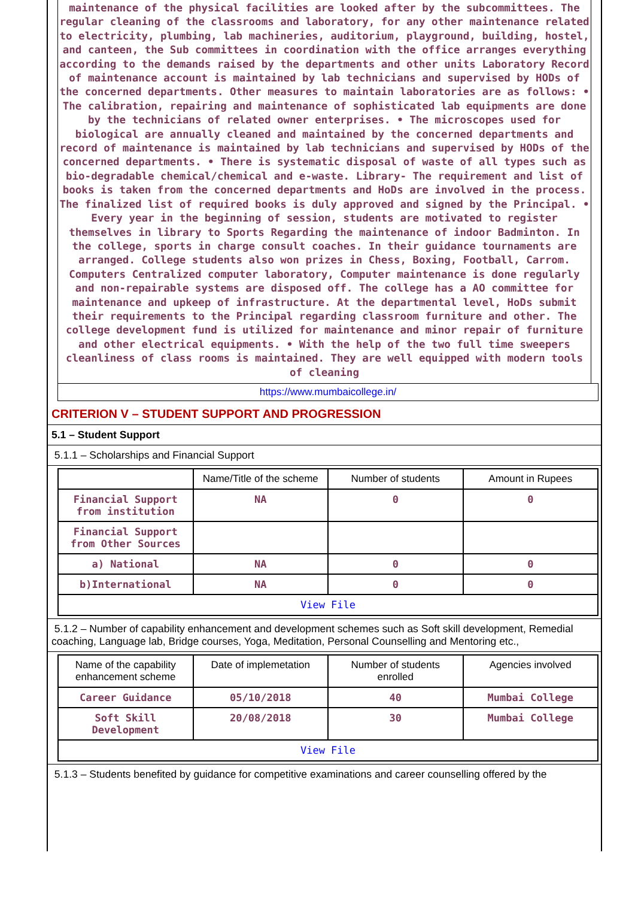maintenance of the physical facilities are looked after by the subcommittees. The regular cleaning of the classrooms and laboratory, for any other maintenance related to electricity, plumbing, lab machineries, auditorium, playground, building, hostel, and canteen, the Sub committees in coordination with the office arranges everything according to the demands raised by the departments and other units Laboratory Record of maintenance account is maintained by lab technicians and supervised by HODs of the concerned departments. Other measures to maintain laboratories are as follows: • The calibration, repairing and maintenance of sophisticated lab equipments are done by the technicians of related owner enterprises. • The microscopes used for biological are annually cleaned and maintained by the concerned departments and record of maintenance is maintained by lab technicians and supervised by HODs of the concerned departments. • There is systematic disposal of waste of all types such as bio-degradable chemical/chemical and e-waste. Library- The requirement and list of books is taken from the concerned departments and HoDs are involved in the process. The finalized list of required books is duly approved and signed by the Principal. • Every year in the beginning of session, students are motivated to register themselves in library to Sports Regarding the maintenance of indoor Badminton. In the college, sports in charge consult coaches. In their guidance tournaments are arranged. College students also won prizes in Chess, Boxing, Football, Carrom. Computers Centralized computer laboratory, Computer maintenance is done regularly and non-repairable systems are disposed off. The college has a AO committee for maintenance and upkeep of infrastructure. At the departmental level, HoDs submit their requirements to the Principal regarding classroom furniture and other. The college development fund is utilized for maintenance and minor repair of furniture and other electrical equipments. • With the help of the two full time sweepers cleanliness of class rooms is maintained. They are well equipped with modern tools of cleaning
https://www.mumbaicollege.in/
CRITERION V – STUDENT SUPPORT AND PROGRESSION
5.1 – Student Support
5.1.1 – Scholarships and Financial Support
| | Name/Title of the scheme | Number of students | Amount in Rupees |
| --- | --- | --- | --- |
| Financial Support from institution | NA | 0 | 0 |
| Financial Support from Other Sources | | | |
| a) National | NA | 0 | 0 |
| b)International | NA | 0 | 0 |
| View File | | | |
5.1.2 – Number of capability enhancement and development schemes such as Soft skill development, Remedial coaching, Language lab, Bridge courses, Yoga, Meditation, Personal Counselling and Mentoring etc.,
| Name of the capability enhancement scheme | Date of implemetation | Number of students enrolled | Agencies involved |
| --- | --- | --- | --- |
| Career Guidance | 05/10/2018 | 40 | Mumbai College |
| Soft Skill Development | 20/08/2018 | 30 | Mumbai College |
| View File | | | |
5.1.3 – Students benefited by guidance for competitive examinations and career counselling offered by the